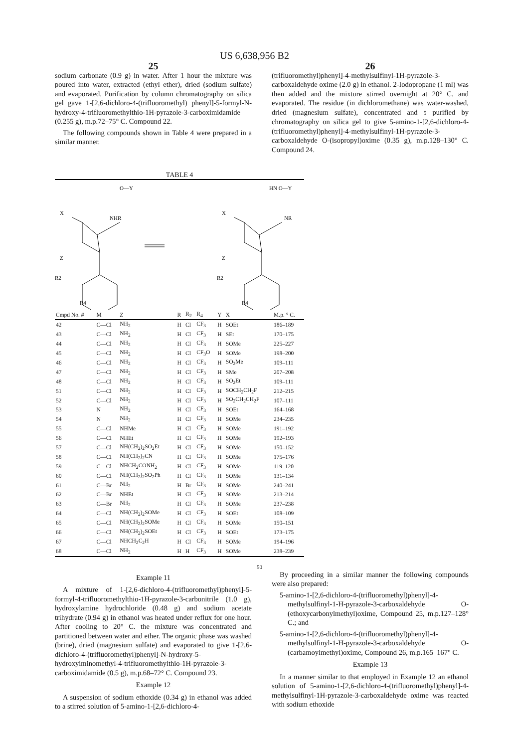US 6,638,956 B2
25
sodium carbonate (0.9 g) in water. After 1 hour the mixture was poured into water, extracted (ethyl ether), dried (sodium sulfate) and evaporated. Purification by column chromatography on silica gel gave 1-[2,6-dichloro-4-(trifluoromethyl) phenyl]-5-formyl-N-hydroxy-4-trifluoromethylthio-1H-pyrazole-3-carboximidamide (0.255 g), m.p.72–75° C. Compound 22.
The following compounds shown in Table 4 were prepared in a similar manner.
26
(trifluoromethyl)phenyl]-4-methylsulfinyl-1H-pyrazole-3-carboxaldehyde oxime (2.0 g) in ethanol. 2-Iodopropane (1 ml) was then added and the mixture stirred overnight at 20° C. and evaporated. The residue (in dichloromethane) was water-washed, dried (magnesium sulfate), concentrated and 5 purified by chromatography on silica gel to give 5-amino-1-[2,6-dichloro-4-(trifluoromethyl)phenyl]-4-methylsulfinyl-1H-pyrazole-3-carboxaldehyde O-(isopropyl)oxime (0.35 g), m.p.128–130° C. Compound 24.
TABLE 4
X
Z
R2
R4
NHR
O—Y
X
Z
R2
R4
NR
HN O—Y
| Cmpd No. # | M | Z | R | R<sub>2</sub> | R<sub>4</sub> | Y | X | M.p. ° C. |
| --- | --- | --- | --- | --- | --- | --- | --- | --- |
| 42 | C—Cl | NH<sub>2</sub> | H | Cl | CF<sub>3</sub> | H | SOEt | 186–189 |
| 43 | C—Cl | NH<sub>2</sub> | H | Cl | CF<sub>3</sub> | H | SEt | 170–175 |
| 44 | C—Cl | NH<sub>2</sub> | H | Cl | CF<sub>3</sub> | H | SOMe | 225–227 |
| 45 | C—Cl | NH<sub>2</sub> | H | Cl | CF<sub>3</sub>O | H | SOMe | 198–200 |
| 46 | C—Cl | NH<sub>2</sub> | H | Cl | CF<sub>3</sub> | H | SO<sub>2</sub>Me | 109–111 |
| 47 | C—Cl | NH<sub>2</sub> | H | Cl | CF<sub>3</sub> | H | SMe | 207–208 |
| 48 | C—Cl | NH<sub>2</sub> | H | Cl | CF<sub>3</sub> | H | SO<sub>2</sub>Et | 109–111 |
| 51 | C—Cl | NH<sub>2</sub> | H | Cl | CF<sub>3</sub> | H | SOCH<sub>2</sub>CH<sub>2</sub>F | 212–215 |
| 52 | C—Cl | NH<sub>2</sub> | H | Cl | CF<sub>3</sub> | H | SO<sub>2</sub>CH<sub>2</sub>CH<sub>2</sub>F | 107–111 |
| 53 | N | NH<sub>2</sub> | H | Cl | CF<sub>3</sub> | H | SOEt | 164–168 |
| 54 | N | NH<sub>2</sub> | H | Cl | CF<sub>3</sub> | H | SOMe | 234–235 |
| 55 | C—Cl | NHMe | H | Cl | CF<sub>3</sub> | H | SOMe | 191–192 |
| 56 | C—Cl | NHEt | H | Cl | CF<sub>3</sub> | H | SOMe | 192–193 |
| 57 | C—Cl | NH(CH<sub>2</sub>)<sub>2</sub>SO<sub>2</sub>Et | H | Cl | CF<sub>3</sub> | H | SOMe | 150–152 |
| 58 | C—Cl | NH(CH<sub>2</sub>)<sub>2</sub>CN | H | Cl | CF<sub>3</sub> | H | SOMe | 175–176 |
| 59 | C—Cl | NHCH<sub>2</sub>CONH<sub>2</sub> | H | Cl | CF<sub>3</sub> | H | SOMe | 119–120 |
| 60 | C—Cl | NH(CH<sub>2</sub>)<sub>2</sub>SO<sub>2</sub>Ph | H | Cl | CF<sub>3</sub> | H | SOMe | 131–134 |
| 61 | C—Br | NH<sub>2</sub> | H | Br | CF<sub>3</sub> | H | SOMe | 240–241 |
| 62 | C—Br | NHEt | H | Cl | CF<sub>3</sub> | H | SOMe | 213–214 |
| 63 | C—Br | NH<sub>2</sub> | H | Cl | CF<sub>3</sub> | H | SOMe | 237–238 |
| 64 | C—Cl | NH(CH<sub>2</sub>)<sub>2</sub>SOMe | H | Cl | CF<sub>3</sub> | H | SOEt | 108–109 |
| 65 | C—Cl | NH(CH<sub>2</sub>)<sub>2</sub>SOMe | H | Cl | CF<sub>3</sub> | H | SOMe | 150–151 |
| 66 | C—Cl | NH(CH<sub>2</sub>)<sub>2</sub>SOEt | H | Cl | CF<sub>3</sub> | H | SOEt | 173–175 |
| 67 | C—Cl | NHCH<sub>2</sub>C<sub>2</sub>H | H | Cl | CF<sub>3</sub> | H | SOMe | 194–196 |
| 68 | C—Cl | NH<sub>2</sub> | H | H | CF<sub>3</sub> | H | SOMe | 238–239 |
50
Example 11
A mixture of 1-[2,6-dichloro-4-(trifluoromethyl)phenyl]-5-formyl-4-trifluoromethylthio-1H-pyrazole-3-carbonitrile (1.0 g), hydroxylamine hydrochloride (0.48 g) and sodium acetate trihydrate (0.94 g) in ethanol was heated under reflux for one hour. After cooling to 20° C. the mixture was concentrated and partitioned between water and ether. The organic phase was washed (brine), dried (magnesium sulfate) and evaporated to give 1-[2,6-dichloro-4-(trifluoromethyl)phenyl]-N-hydroxy-5-hydroxyiminomethyl-4-trifluoromethylthio-1H-pyrazole-3-carboximidamide (0.5 g), m.p.68–72° C. Compound 23.
Example 12
A suspension of sodium ethoxide (0.34 g) in ethanol was added to a stirred solution of 5-amino-1-[2,6-dichloro-4-
By proceeding in a similar manner the following compounds were also prepared:
5-amino-1-[2,6-dichloro-4-(trifluoromethyl)phenyl]-4-methylsulfinyl-1-H-pyrazole-3-carboxaldehyde O-(ethoxycarbonylmethyl)oxime, Compound 25, m.p.127–128° C.; and
5-amino-1-[2,6-dichloro-4-(trifluoromethyl)phenyl]-4-methylsulfinyl-1-H-pyrazole-3-carboxaldehyde O-(carbamoylmethyl)oxime, Compound 26, m.p.165–167° C.
Example 13
In a manner similar to that employed in Example 12 an ethanol solution of 5-amino-1-[2,6-dichloro-4-(trifluoromethyl)phenyl]-4-methylsulfinyl-1H-pyrazole-3-carboxaldehyde oxime was reacted with sodium ethoxide